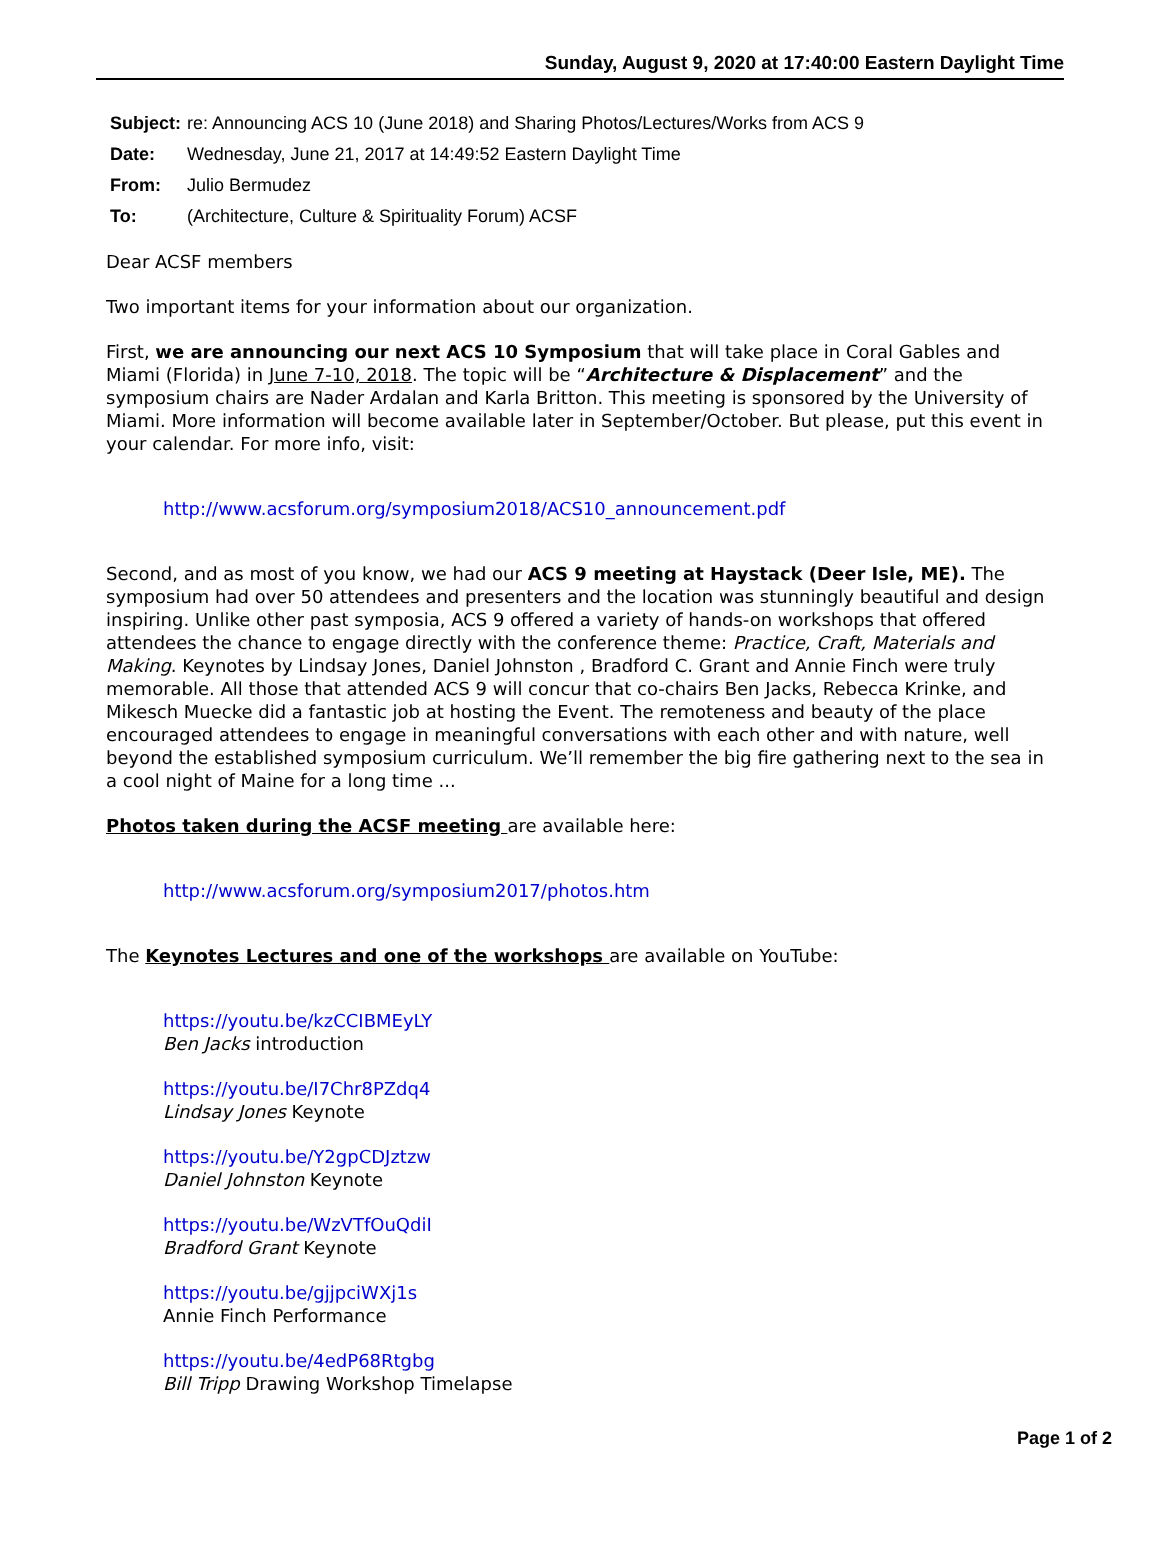Sunday, August 9, 2020 at 17:40:00 Eastern Daylight Time
Subject: re: Announcing ACS 10 (June 2018) and Sharing Photos/Lectures/Works from ACS 9
Date: Wednesday, June 21, 2017 at 14:49:52 Eastern Daylight Time
From: Julio Bermudez
To: (Architecture, Culture & Spirituality Forum) ACSF
Dear ACSF members
Two important items for your information about our organization.
First, we are announcing our next ACS 10 Symposium that will take place in Coral Gables and Miami (Florida) in June 7-10, 2018. The topic will be “Architecture & Displacement” and the symposium chairs are Nader Ardalan and Karla Britton. This meeting is sponsored by the University of Miami. More information will become available later in September/October. But please, put this event in your calendar. For more info, visit:
http://www.acsforum.org/symposium2018/ACS10_announcement.pdf
Second, and as most of you know, we had our ACS 9 meeting at Haystack (Deer Isle, ME). The symposium had over 50 attendees and presenters and the location was stunningly beautiful and design inspiring. Unlike other past symposia, ACS 9 offered a variety of hands-on workshops that offered attendees the chance to engage directly with the conference theme: Practice, Craft, Materials and Making. Keynotes by Lindsay Jones, Daniel Johnston , Bradford C. Grant and Annie Finch were truly memorable. All those that attended ACS 9 will concur that co-chairs Ben Jacks, Rebecca Krinke, and Mikesch Muecke did a fantastic job at hosting the Event. The remoteness and beauty of the place encouraged attendees to engage in meaningful conversations with each other and with nature, well beyond the established symposium curriculum. We’ll remember the big fire gathering next to the sea in a cool night of Maine for a long time ...
Photos taken during the ACSF meeting are available here:
http://www.acsforum.org/symposium2017/photos.htm
The Keynotes Lectures and one of the workshops are available on YouTube:
https://youtu.be/kzCCIBMEyLY
Ben Jacks introduction
https://youtu.be/I7Chr8PZdq4
Lindsay Jones Keynote
https://youtu.be/Y2gpCDJztzw
Daniel Johnston Keynote
https://youtu.be/WzVTfOuQdiI
Bradford Grant Keynote
https://youtu.be/gjjpciWXj1s
Annie Finch Performance
https://youtu.be/4edP68Rtgbg
Bill Tripp Drawing Workshop Timelapse
Page 1 of 2